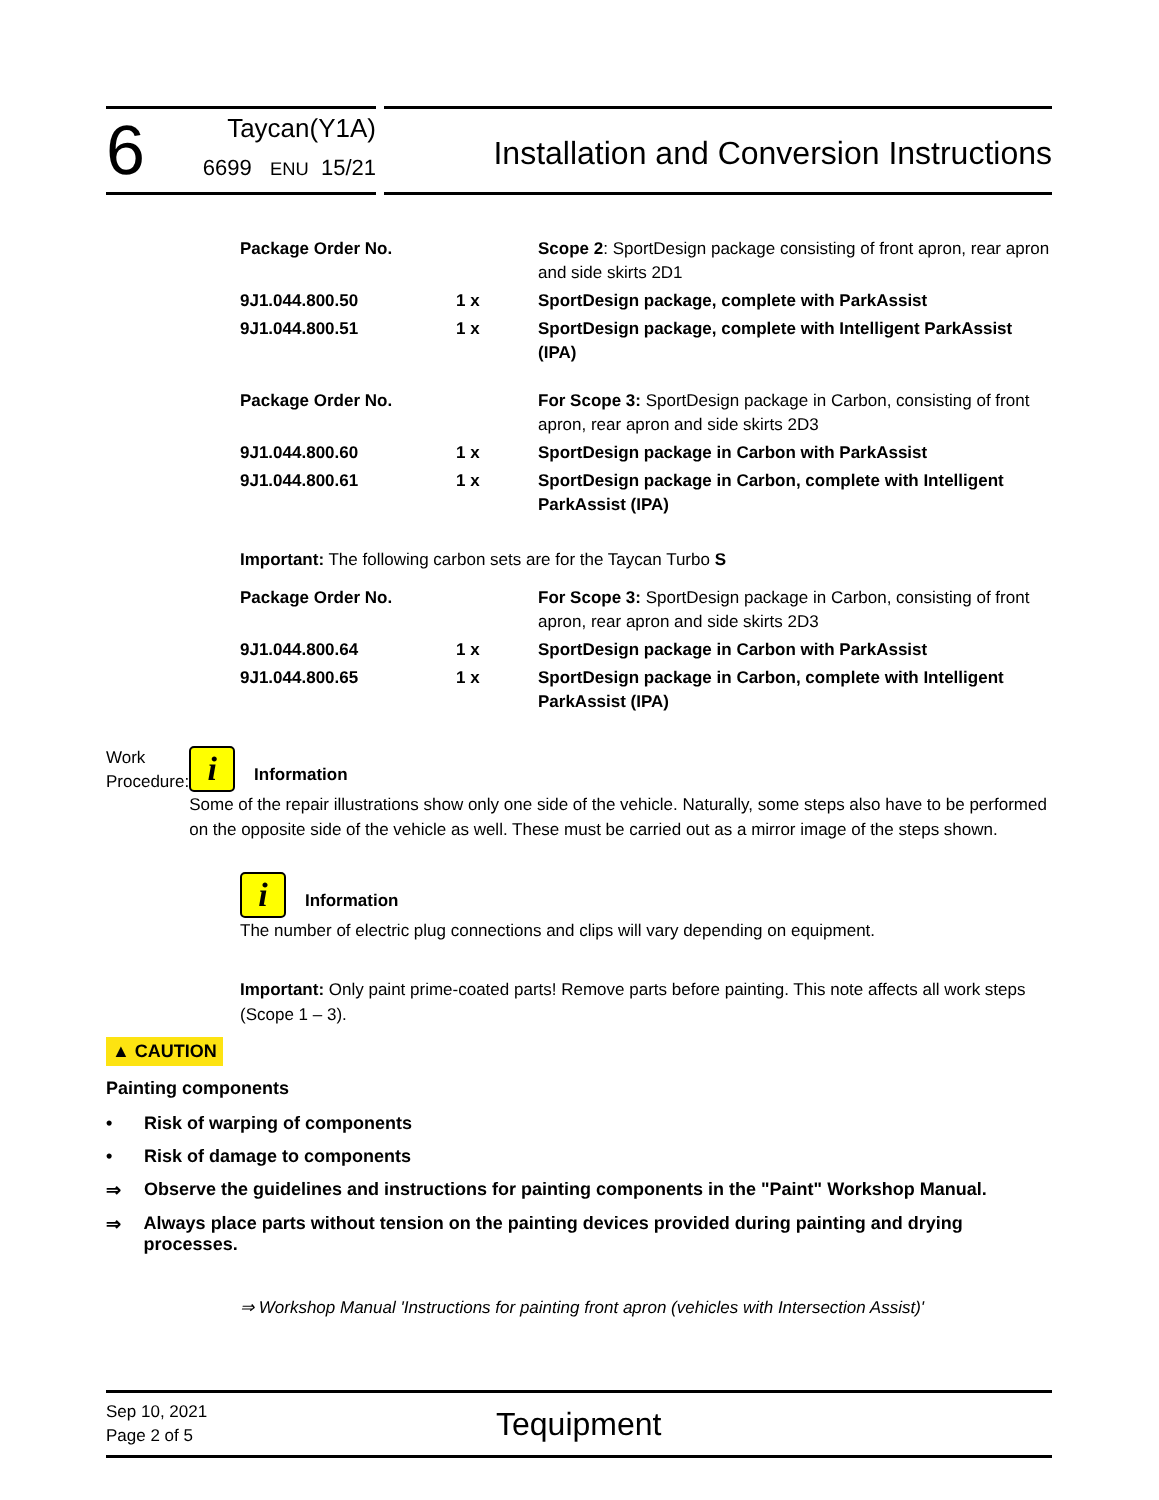6
Taycan(Y1A)
6699 ENU 15/21
Installation and Conversion Instructions
| Package Order No. | | Scope 2 : SportDesign package consisting of front apron, rear apron and side skirts 2D1 |
| 9J1.044.800.50 | 1 x | SportDesign package, complete with ParkAssist |
| 9J1.044.800.51 | 1 x | SportDesign package, complete with Intelligent ParkAssist (IPA) |
| Package Order No. | | For Scope 3: SportDesign package in Carbon, consisting of front apron, rear apron and side skirts 2D3 |
| 9J1.044.800.60 | 1 x | SportDesign package in Carbon with ParkAssist |
| 9J1.044.800.61 | 1 x | SportDesign package in Carbon, complete with Intelligent ParkAssist (IPA) |
Important: The following carbon sets are for the Taycan Turbo S
| Package Order No. | | For Scope 3: SportDesign package in Carbon, consisting of front apron, rear apron and side skirts 2D3 |
| 9J1.044.800.64 | 1 x | SportDesign package in Carbon with ParkAssist |
| 9J1.044.800.65 | 1 x | SportDesign package in Carbon, complete with Intelligent ParkAssist (IPA) |
Work
Procedure:
i Information
Some of the repair illustrations show only one side of the vehicle. Naturally, some steps also have to be performed on the opposite side of the vehicle as well. These must be carried out as a mirror image of the steps shown.
i Information
The number of electric plug connections and clips will vary depending on equipment.
Important: Only paint prime-coated parts! Remove parts before painting. This note affects all work steps (Scope 1 – 3).
▲ CAUTION
Painting components
• Risk of warping of components
• Risk of damage to components
⇒ Observe the guidelines and instructions for painting components in the "Paint" Workshop Manual.
⇒ Always place parts without tension on the painting devices provided during painting and drying processes.
⇒ Workshop Manual 'Instructions for painting front apron (vehicles with Intersection Assist)'
Sep 10, 2021
Page 2 of 5
Tequipment